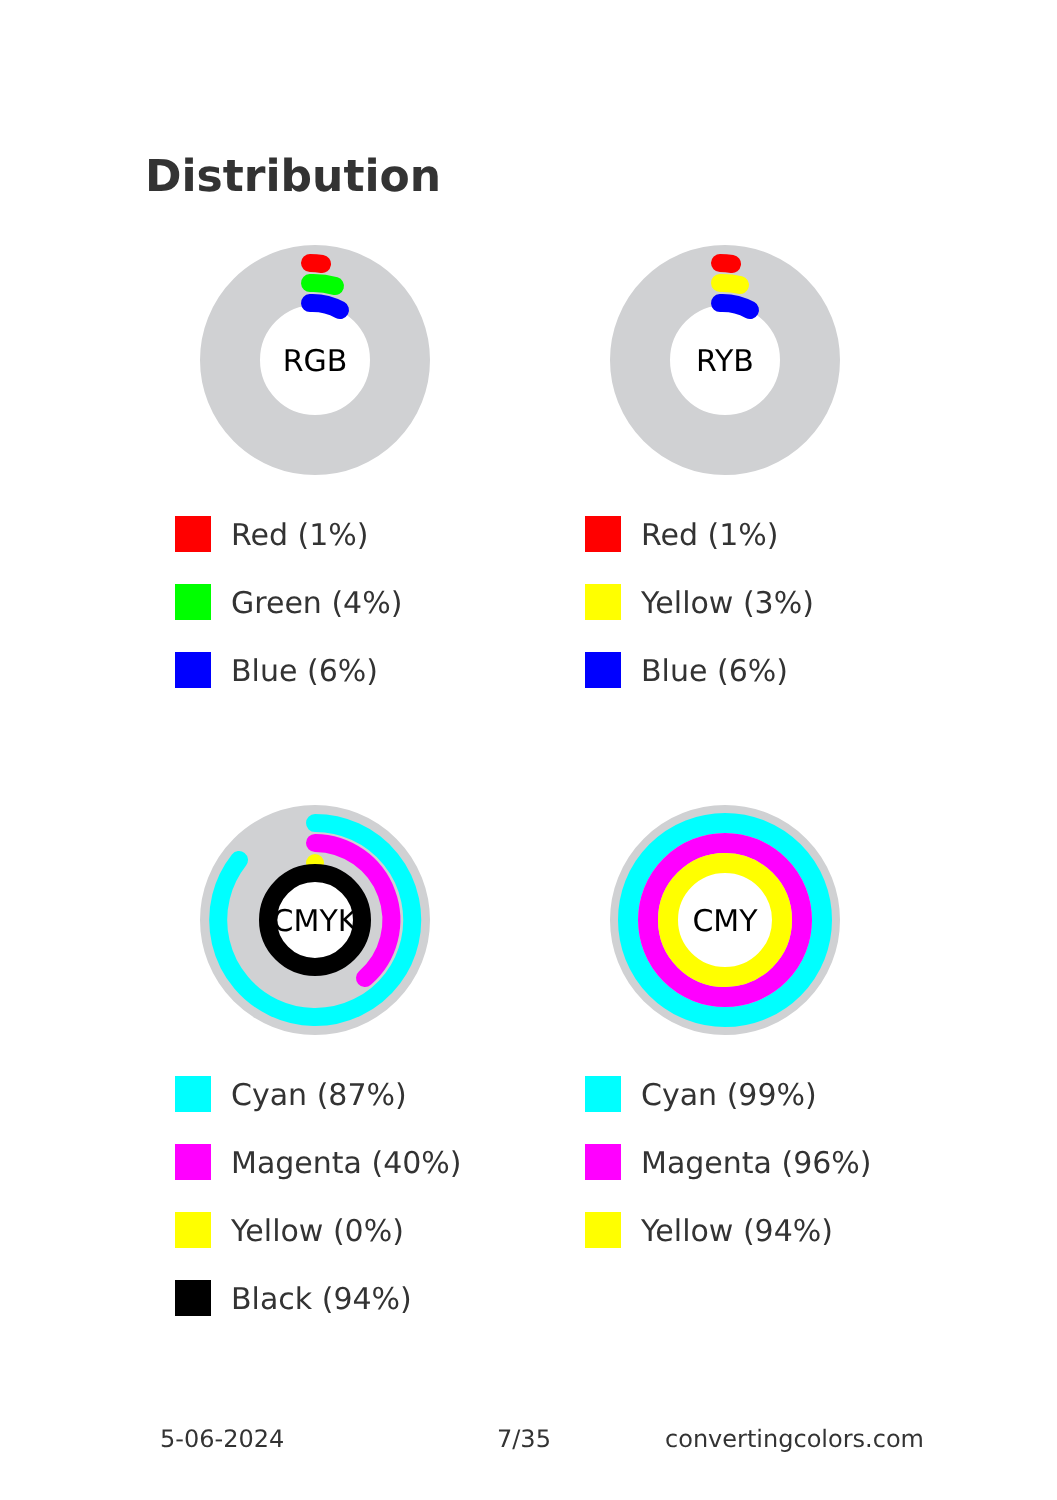Distribution
RGB
Red (1%)
Green (4%)
Blue (6%)
RYB
Red (1%)
Yellow (3%)
Blue (6%)
CMYK
Cyan (87%)
Magenta (40%)
Yellow (0%)
Black (94%)
CMY
Cyan (99%)
Magenta (96%)
Yellow (94%)
5-06-2024 7/35 convertingcolors.com